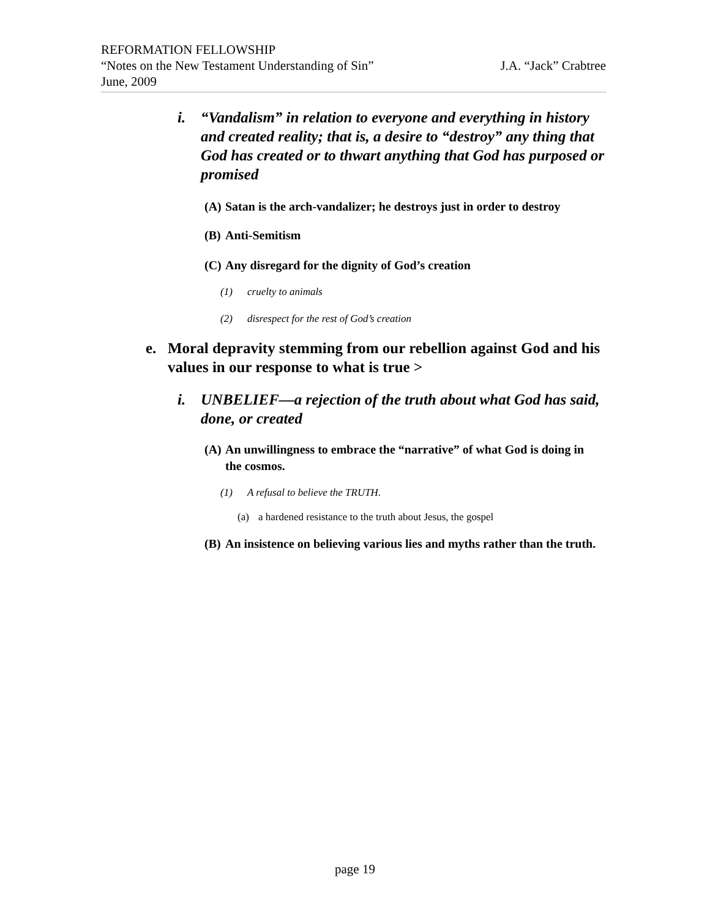REFORMATION FELLOWSHIP
“Notes on the New Testament Understanding of Sin” J.A. “Jack” Crabtree
June, 2009
i. “Vandalism” in relation to everyone and everything in history and created reality; that is, a desire to “destroy” any thing that God has created or to thwart anything that God has purposed or promised
(A) Satan is the arch-vandalizer; he destroys just in order to destroy
(B) Anti-Semitism
(C) Any disregard for the dignity of God’s creation
(1) cruelty to animals
(2) disrespect for the rest of God’s creation
e. Moral depravity stemming from our rebellion against God and his values in our response to what is true >
i. UNBELIEF—a rejection of the truth about what God has said, done, or created
(A) An unwillingness to embrace the “narrative” of what God is doing in the cosmos.
(1) A refusal to believe the TRUTH.
(a) a hardened resistance to the truth about Jesus, the gospel
(B) An insistence on believing various lies and myths rather than the truth.
page 19